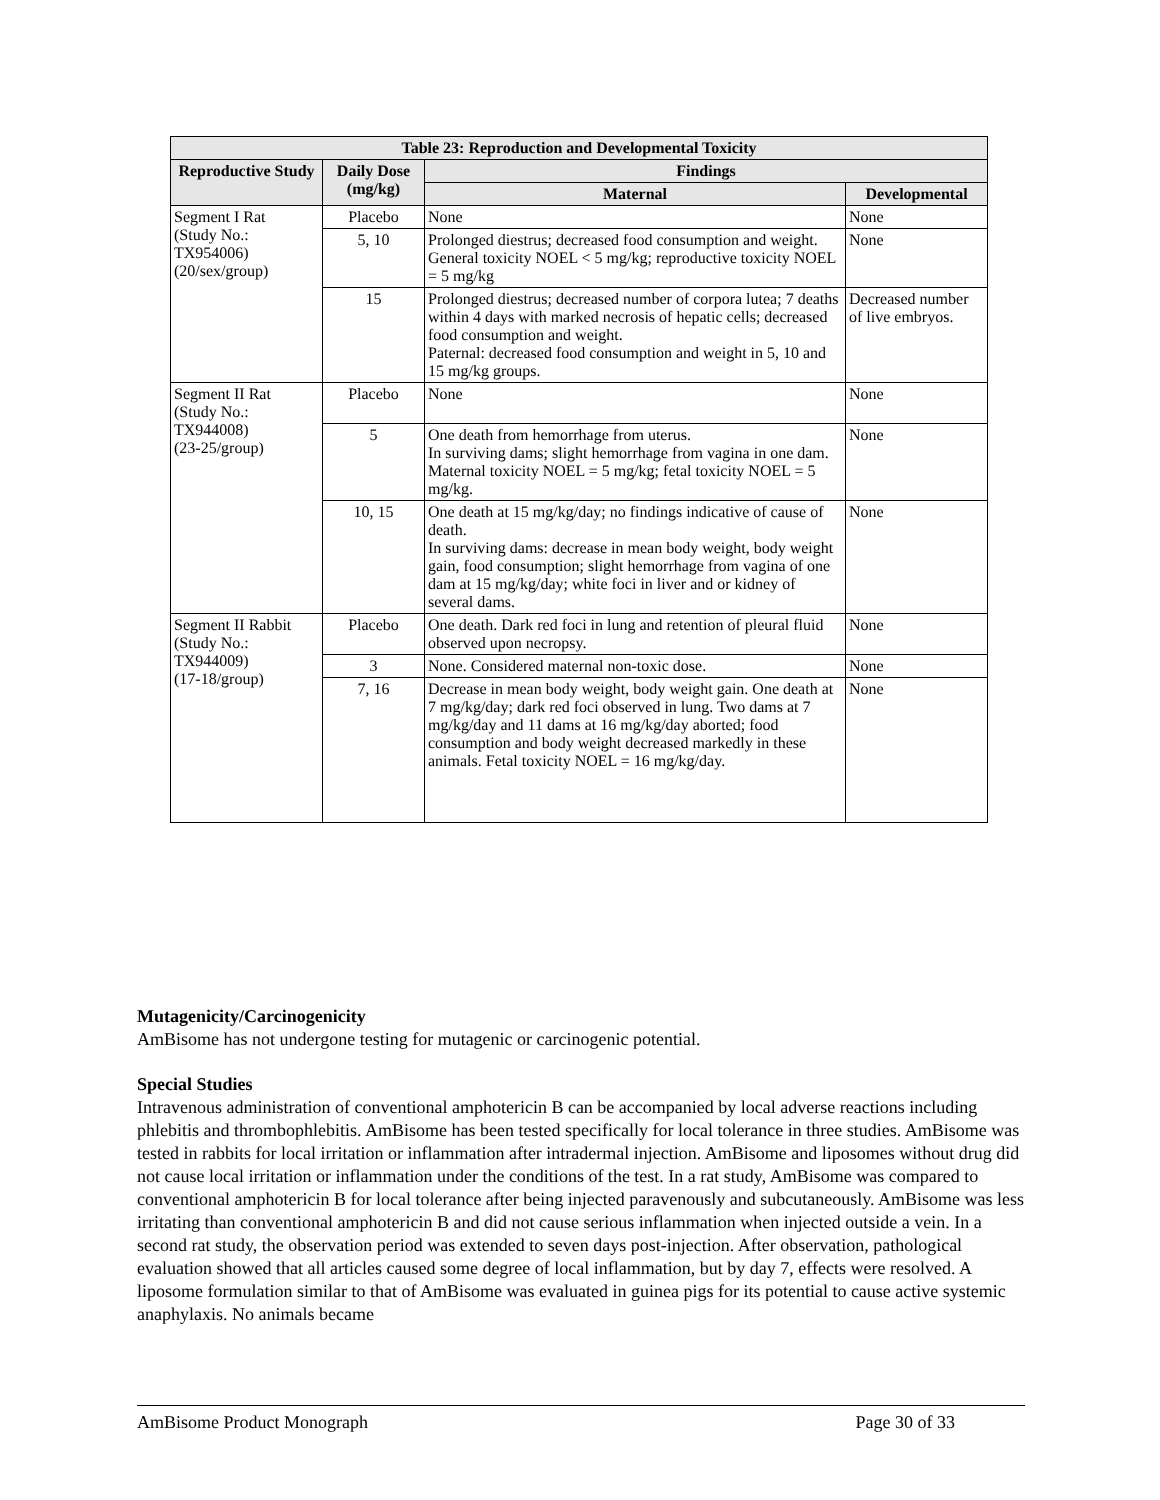| Table 23: Reproduction and Developmental Toxicity | | | |
| --- | --- | --- | --- |
| Reproductive Study | Daily Dose (mg/kg) | Findings | |
| | | Maternal | Developmental |
| Segment I Rat (Study No.: TX954006) (20/sex/group) | Placebo | None | None |
| | 5, 10 | Prolonged diestrus; decreased food consumption and weight. General toxicity NOEL < 5 mg/kg; reproductive toxicity NOEL = 5 mg/kg | None |
| | 15 | Prolonged diestrus; decreased number of corpora lutea; 7 deaths within 4 days with marked necrosis of hepatic cells; decreased food consumption and weight. Paternal: decreased food consumption and weight in 5, 10 and 15 mg/kg groups. | Decreased number of live embryos. |
| Segment II Rat (Study No.: TX944008) (23-25/group) | Placebo | None | None |
| | 5 | One death from hemorrhage from uterus. In surviving dams; slight hemorrhage from vagina in one dam. Maternal toxicity NOEL = 5 mg/kg; fetal toxicity NOEL = 5 mg/kg. | None |
| | 10, 15 | One death at 15 mg/kg/day; no findings indicative of cause of death. In surviving dams: decrease in mean body weight, body weight gain, food consumption; slight hemorrhage from vagina of one dam at 15 mg/kg/day; white foci in liver and or kidney of several dams. | None |
| Segment II Rabbit (Study No.: TX944009) (17-18/group) | Placebo | One death. Dark red foci in lung and retention of pleural fluid observed upon necropsy. | None |
| | 3 | None. Considered maternal non-toxic dose. | None |
| | 7, 16 | Decrease in mean body weight, body weight gain. One death at 7 mg/kg/day; dark red foci observed in lung. Two dams at 7 mg/kg/day and 11 dams at 16 mg/kg/day aborted; food consumption and body weight decreased markedly in these animals. Fetal toxicity NOEL = 16 mg/kg/day. | None |
Mutagenicity/Carcinogenicity
AmBisome has not undergone testing for mutagenic or carcinogenic potential.
Special Studies
Intravenous administration of conventional amphotericin B can be accompanied by local adverse reactions including phlebitis and thrombophlebitis. AmBisome has been tested specifically for local tolerance in three studies. AmBisome was tested in rabbits for local irritation or inflammation after intradermal injection. AmBisome and liposomes without drug did not cause local irritation or inflammation under the conditions of the test. In a rat study, AmBisome was compared to conventional amphotericin B for local tolerance after being injected paravenously and subcutaneously. AmBisome was less irritating than conventional amphotericin B and did not cause serious inflammation when injected outside a vein. In a second rat study, the observation period was extended to seven days post-injection. After observation, pathological evaluation showed that all articles caused some degree of local inflammation, but by day 7, effects were resolved. A liposome formulation similar to that of AmBisome was evaluated in guinea pigs for its potential to cause active systemic anaphylaxis. No animals became
AmBisome Product Monograph Page 30 of 33